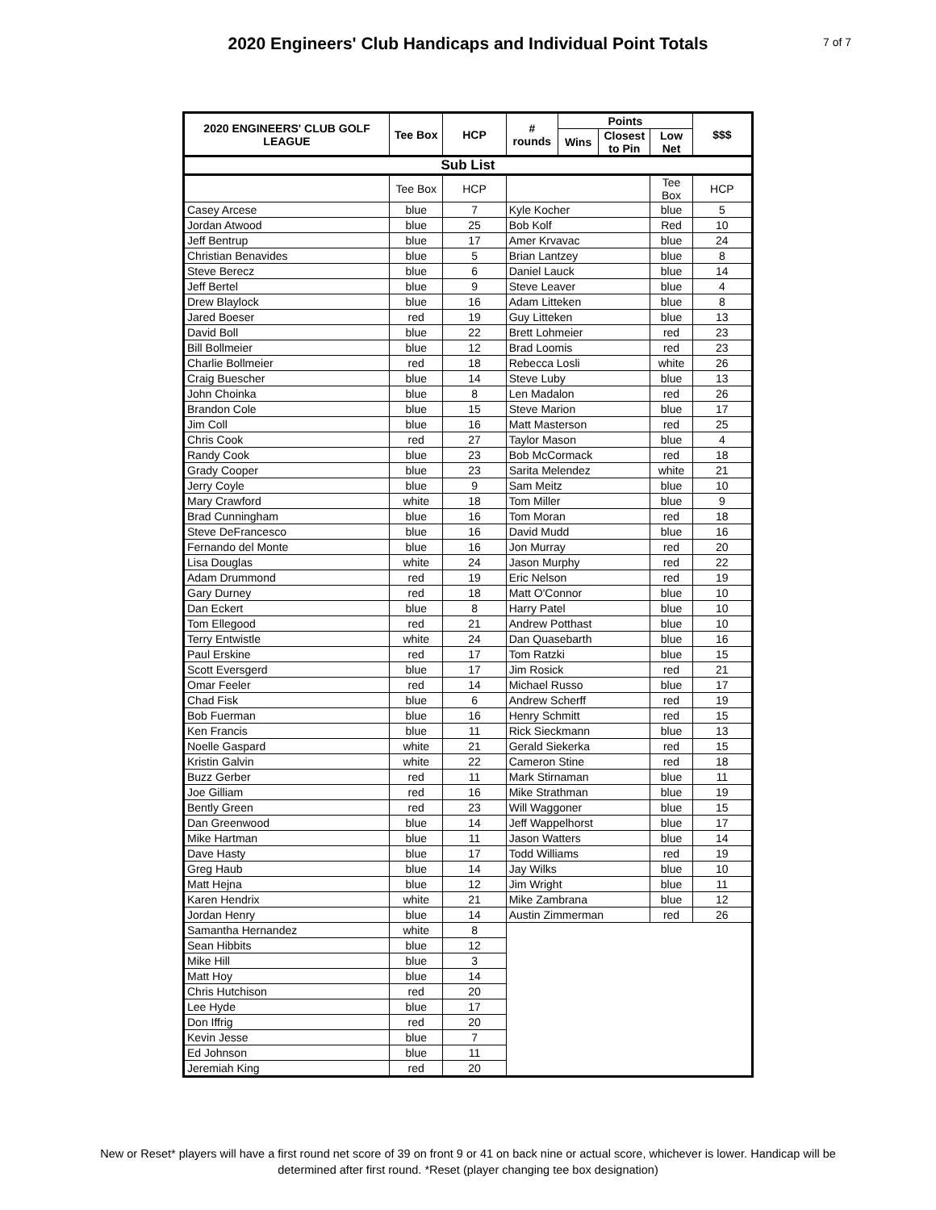2020 Engineers' Club Handicaps and Individual Point Totals
7 of 7
| 2020 ENGINEERS' CLUB GOLF LEAGUE | Tee Box | HCP | # rounds | Points | | | $$$ |
| --- | --- | --- | --- | --- | --- | --- | --- |
| | | | | Wins | Closest to Pin | Low Net | |
| Sub List | | | | | | | |
| | Tee Box | HCP | | | | Tee Box | HCP |
| Casey Arcese | blue | 7 | Kyle Kocher | | | blue | 5 |
| Jordan Atwood | blue | 25 | Bob Kolf | | | Red | 10 |
| Jeff Bentrup | blue | 17 | Amer Krvavac | | | blue | 24 |
| Christian Benavides | blue | 5 | Brian Lantzey | | | blue | 8 |
| Steve Berecz | blue | 6 | Daniel Lauck | | | blue | 14 |
| Jeff Bertel | blue | 9 | Steve Leaver | | | blue | 4 |
| Drew Blaylock | blue | 16 | Adam Litteken | | | blue | 8 |
| Jared Boeser | red | 19 | Guy Litteken | | | blue | 13 |
| David Boll | blue | 22 | Brett Lohmeier | | | red | 23 |
| Bill Bollmeier | blue | 12 | Brad Loomis | | | red | 23 |
| Charlie Bollmeier | red | 18 | Rebecca Losli | | | white | 26 |
| Craig Buescher | blue | 14 | Steve Luby | | | blue | 13 |
| John Choinka | blue | 8 | Len Madalon | | | red | 26 |
| Brandon Cole | blue | 15 | Steve Marion | | | blue | 17 |
| Jim Coll | blue | 16 | Matt Masterson | | | red | 25 |
| Chris Cook | red | 27 | Taylor Mason | | | blue | 4 |
| Randy Cook | blue | 23 | Bob McCormack | | | red | 18 |
| Grady Cooper | blue | 23 | Sarita Melendez | | | white | 21 |
| Jerry Coyle | blue | 9 | Sam Meitz | | | blue | 10 |
| Mary Crawford | white | 18 | Tom Miller | | | blue | 9 |
| Brad Cunningham | blue | 16 | Tom Moran | | | red | 18 |
| Steve DeFrancesco | blue | 16 | David Mudd | | | blue | 16 |
| Fernando del Monte | blue | 16 | Jon Murray | | | red | 20 |
| Lisa Douglas | white | 24 | Jason Murphy | | | red | 22 |
| Adam Drummond | red | 19 | Eric Nelson | | | red | 19 |
| Gary Durney | red | 18 | Matt O'Connor | | | blue | 10 |
| Dan Eckert | blue | 8 | Harry Patel | | | blue | 10 |
| Tom Ellegood | red | 21 | Andrew Potthast | | | blue | 10 |
| Terry Entwistle | white | 24 | Dan Quasebarth | | | blue | 16 |
| Paul Erskine | red | 17 | Tom Ratzki | | | blue | 15 |
| Scott Eversgerd | blue | 17 | Jim Rosick | | | red | 21 |
| Omar Feeler | red | 14 | Michael Russo | | | blue | 17 |
| Chad Fisk | blue | 6 | Andrew Scherff | | | red | 19 |
| Bob Fuerman | blue | 16 | Henry Schmitt | | | red | 15 |
| Ken Francis | blue | 11 | Rick Sieckmann | | | blue | 13 |
| Noelle Gaspard | white | 21 | Gerald Siekerka | | | red | 15 |
| Kristin Galvin | white | 22 | Cameron Stine | | | red | 18 |
| Buzz Gerber | red | 11 | Mark Stirnaman | | | blue | 11 |
| Joe Gilliam | red | 16 | Mike Strathman | | | blue | 19 |
| Bently Green | red | 23 | Will Waggoner | | | blue | 15 |
| Dan Greenwood | blue | 14 | Jeff Wappelhorst | | | blue | 17 |
| Mike Hartman | blue | 11 | Jason Watters | | | blue | 14 |
| Dave Hasty | blue | 17 | Todd Williams | | | red | 19 |
| Greg Haub | blue | 14 | Jay Wilks | | | blue | 10 |
| Matt Hejna | blue | 12 | Jim Wright | | | blue | 11 |
| Karen Hendrix | white | 21 | Mike Zambrana | | | blue | 12 |
| Jordan Henry | blue | 14 | Austin Zimmerman | | | red | 26 |
| Samantha Hernandez | white | 8 | | | | | |
| Sean Hibbits | blue | 12 | | | | | |
| Mike Hill | blue | 3 | | | | | |
| Matt Hoy | blue | 14 | | | | | |
| Chris Hutchison | red | 20 | | | | | |
| Lee Hyde | blue | 17 | | | | | |
| Don Iffrig | red | 20 | | | | | |
| Kevin Jesse | blue | 7 | | | | | |
| Ed Johnson | blue | 11 | | | | | |
| Jeremiah King | red | 20 | | | | | |
New or Reset* players will have a first round net score of 39 on front 9 or 41 on back nine or actual score, whichever is lower. Handicap will be determined after first round. *Reset (player changing tee box designation)